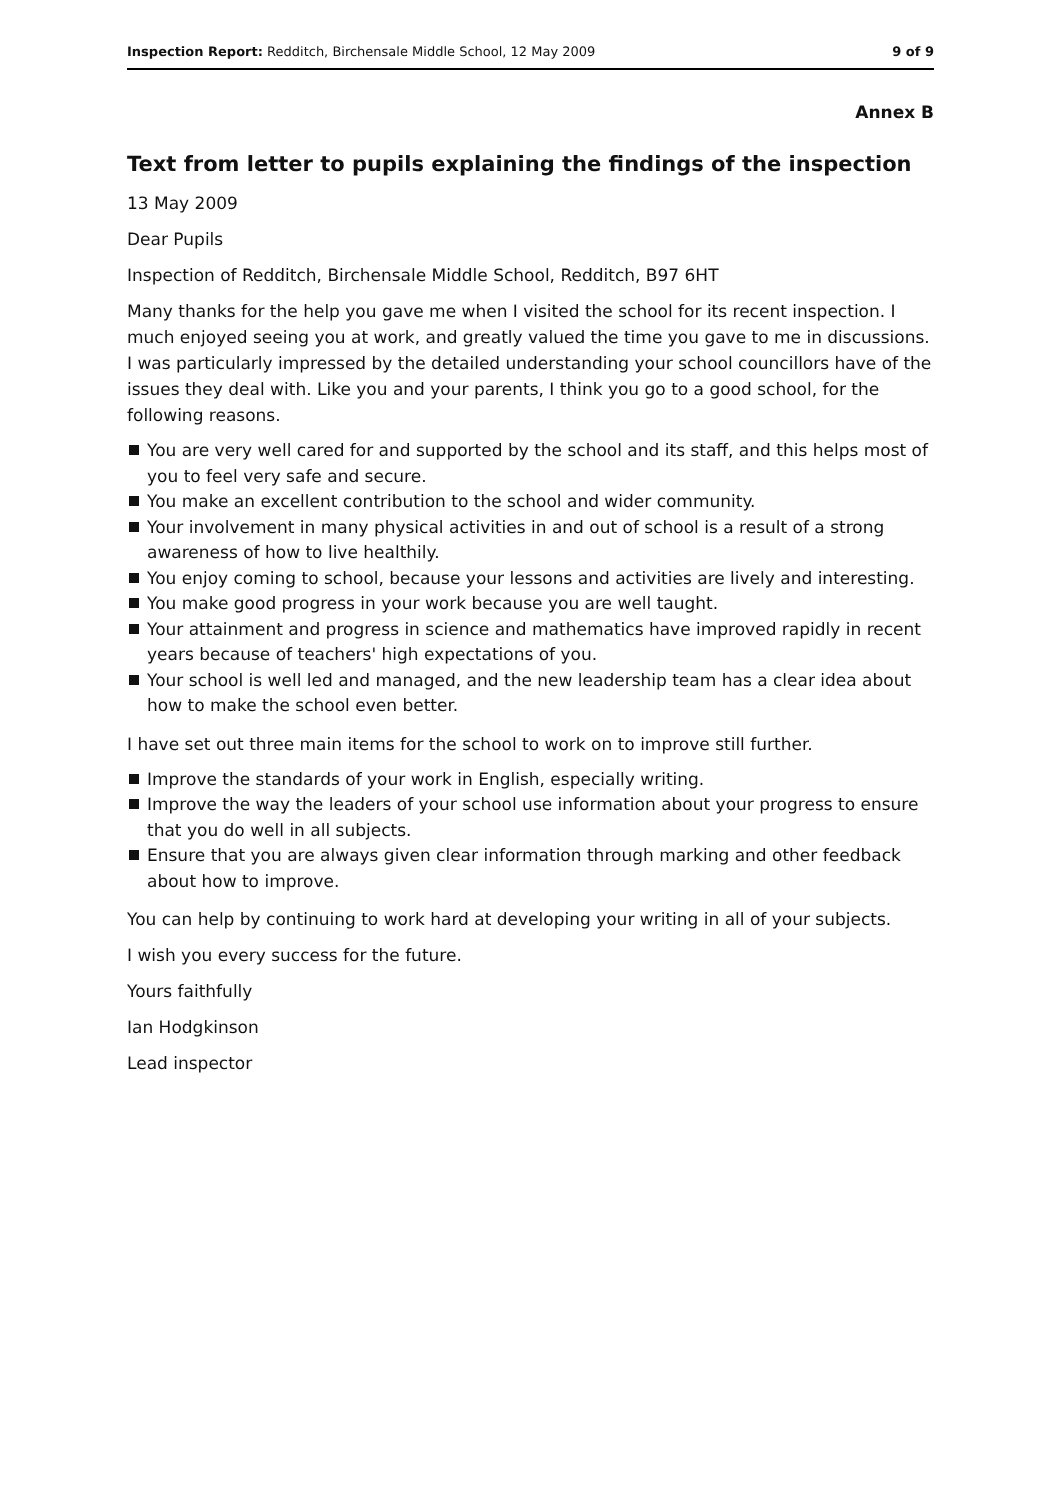Inspection Report: Redditch, Birchensale Middle School, 12 May 2009 9 of 9
Annex B
Text from letter to pupils explaining the findings of the inspection
13 May 2009
Dear Pupils
Inspection of Redditch, Birchensale Middle School, Redditch, B97 6HT
Many thanks for the help you gave me when I visited the school for its recent inspection. I much enjoyed seeing you at work, and greatly valued the time you gave to me in discussions. I was particularly impressed by the detailed understanding your school councillors have of the issues they deal with. Like you and your parents, I think you go to a good school, for the following reasons.
You are very well cared for and supported by the school and its staff, and this helps most of you to feel very safe and secure.
You make an excellent contribution to the school and wider community.
Your involvement in many physical activities in and out of school is a result of a strong awareness of how to live healthily.
You enjoy coming to school, because your lessons and activities are lively and interesting.
You make good progress in your work because you are well taught.
Your attainment and progress in science and mathematics have improved rapidly in recent years because of teachers' high expectations of you.
Your school is well led and managed, and the new leadership team has a clear idea about how to make the school even better.
I have set out three main items for the school to work on to improve still further.
Improve the standards of your work in English, especially writing.
Improve the way the leaders of your school use information about your progress to ensure that you do well in all subjects.
Ensure that you are always given clear information through marking and other feedback about how to improve.
You can help by continuing to work hard at developing your writing in all of your subjects.
I wish you every success for the future.
Yours faithfully
Ian Hodgkinson
Lead inspector